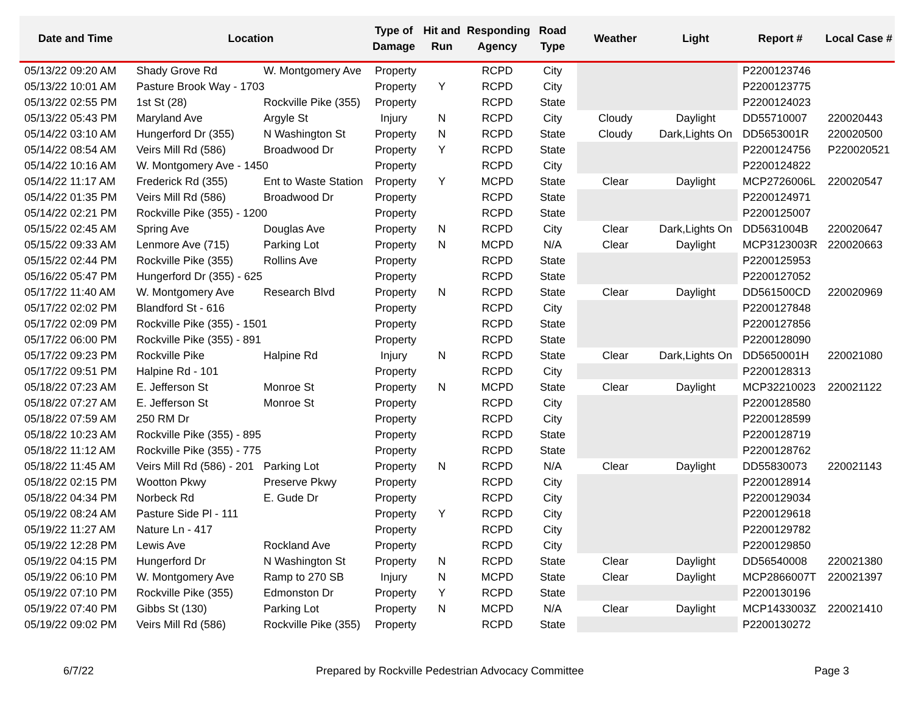| Date and Time | Location | | Type of Damage | Hit and Run | Responding Agency | Road Type | Weather | Light | Report # | Local Case # |
| --- | --- | --- | --- | --- | --- | --- | --- | --- | --- | --- |
| 05/13/22 09:20 AM | Shady Grove Rd | W. Montgomery Ave | Property | | RCPD | City | | | P2200123746 | |
| 05/13/22 10:01 AM | Pasture Brook Way - 1703 | | Property | Y | RCPD | City | | | P2200123775 | |
| 05/13/22 02:55 PM | 1st St (28) | Rockville Pike (355) | Property | | RCPD | State | | | P2200124023 | |
| 05/13/22 05:43 PM | Maryland Ave | Argyle St | Injury | N | RCPD | City | Cloudy | Daylight | DD55710007 | 220020443 |
| 05/14/22 03:10 AM | Hungerford Dr (355) | N Washington St | Property | N | RCPD | State | Cloudy | Dark,Lights On | DD5653001R | 220020500 |
| 05/14/22 08:54 AM | Veirs Mill Rd (586) | Broadwood Dr | Property | Y | RCPD | State | | | P2200124756 | P220020521 |
| 05/14/22 10:16 AM | W. Montgomery Ave - 1450 | | Property | | RCPD | City | | | P2200124822 | |
| 05/14/22 11:17 AM | Frederick Rd (355) | Ent to Waste Station | Property | Y | MCPD | State | Clear | Daylight | MCP2726006L | 220020547 |
| 05/14/22 01:35 PM | Veirs Mill Rd (586) | Broadwood Dr | Property | | RCPD | State | | | P2200124971 | |
| 05/14/22 02:21 PM | Rockville Pike (355) - 1200 | | Property | | RCPD | State | | | P2200125007 | |
| 05/15/22 02:45 AM | Spring Ave | Douglas Ave | Property | N | RCPD | City | Clear | Dark,Lights On | DD5631004B | 220020647 |
| 05/15/22 09:33 AM | Lenmore Ave (715) | Parking Lot | Property | N | MCPD | N/A | Clear | Daylight | MCP3123003R | 220020663 |
| 05/15/22 02:44 PM | Rockville Pike (355) | Rollins Ave | Property | | RCPD | State | | | P2200125953 | |
| 05/16/22 05:47 PM | Hungerford Dr (355) - 625 | | Property | | RCPD | State | | | P2200127052 | |
| 05/17/22 11:40 AM | W. Montgomery Ave | Research Blvd | Property | N | RCPD | State | Clear | Daylight | DD561500CD | 220020969 |
| 05/17/22 02:02 PM | Blandford St - 616 | | Property | | RCPD | City | | | P2200127848 | |
| 05/17/22 02:09 PM | Rockville Pike (355) - 1501 | | Property | | RCPD | State | | | P2200127856 | |
| 05/17/22 06:00 PM | Rockville Pike (355) - 891 | | Property | | RCPD | State | | | P2200128090 | |
| 05/17/22 09:23 PM | Rockville Pike | Halpine Rd | Injury | N | RCPD | State | Clear | Dark,Lights On | DD5650001H | 220021080 |
| 05/17/22 09:51 PM | Halpine Rd - 101 | | Property | | RCPD | City | | | P2200128313 | |
| 05/18/22 07:23 AM | E. Jefferson St | Monroe St | Property | N | MCPD | State | Clear | Daylight | MCP32210023 | 220021122 |
| 05/18/22 07:27 AM | E. Jefferson St | Monroe St | Property | | RCPD | City | | | P2200128580 | |
| 05/18/22 07:59 AM | 250 RM Dr | | Property | | RCPD | City | | | P2200128599 | |
| 05/18/22 10:23 AM | Rockville Pike (355) - 895 | | Property | | RCPD | State | | | P2200128719 | |
| 05/18/22 11:12 AM | Rockville Pike (355) - 775 | | Property | | RCPD | State | | | P2200128762 | |
| 05/18/22 11:45 AM | Veirs Mill Rd (586) - 201 | Parking Lot | Property | N | RCPD | N/A | Clear | Daylight | DD55830073 | 220021143 |
| 05/18/22 02:15 PM | Wootton Pkwy | Preserve Pkwy | Property | | RCPD | City | | | P2200128914 | |
| 05/18/22 04:34 PM | Norbeck Rd | E. Gude Dr | Property | | RCPD | City | | | P2200129034 | |
| 05/19/22 08:24 AM | Pasture Side Pl - 111 | | Property | Y | RCPD | City | | | P2200129618 | |
| 05/19/22 11:27 AM | Nature Ln - 417 | | Property | | RCPD | City | | | P2200129782 | |
| 05/19/22 12:28 PM | Lewis Ave | Rockland Ave | Property | | RCPD | City | | | P2200129850 | |
| 05/19/22 04:15 PM | Hungerford Dr | N Washington St | Property | N | RCPD | State | Clear | Daylight | DD56540008 | 220021380 |
| 05/19/22 06:10 PM | W. Montgomery Ave | Ramp to 270 SB | Injury | N | MCPD | State | Clear | Daylight | MCP2866007T | 220021397 |
| 05/19/22 07:10 PM | Rockville Pike (355) | Edmonston Dr | Property | Y | RCPD | State | | | P2200130196 | |
| 05/19/22 07:40 PM | Gibbs St (130) | Parking Lot | Property | N | MCPD | N/A | Clear | Daylight | MCP1433003Z | 220021410 |
| 05/19/22 09:02 PM | Veirs Mill Rd (586) | Rockville Pike (355) | Property | | RCPD | State | | | P2200130272 | |
6/7/22 Prepared by Rockville Pedestrian Advocacy Committee Page 3